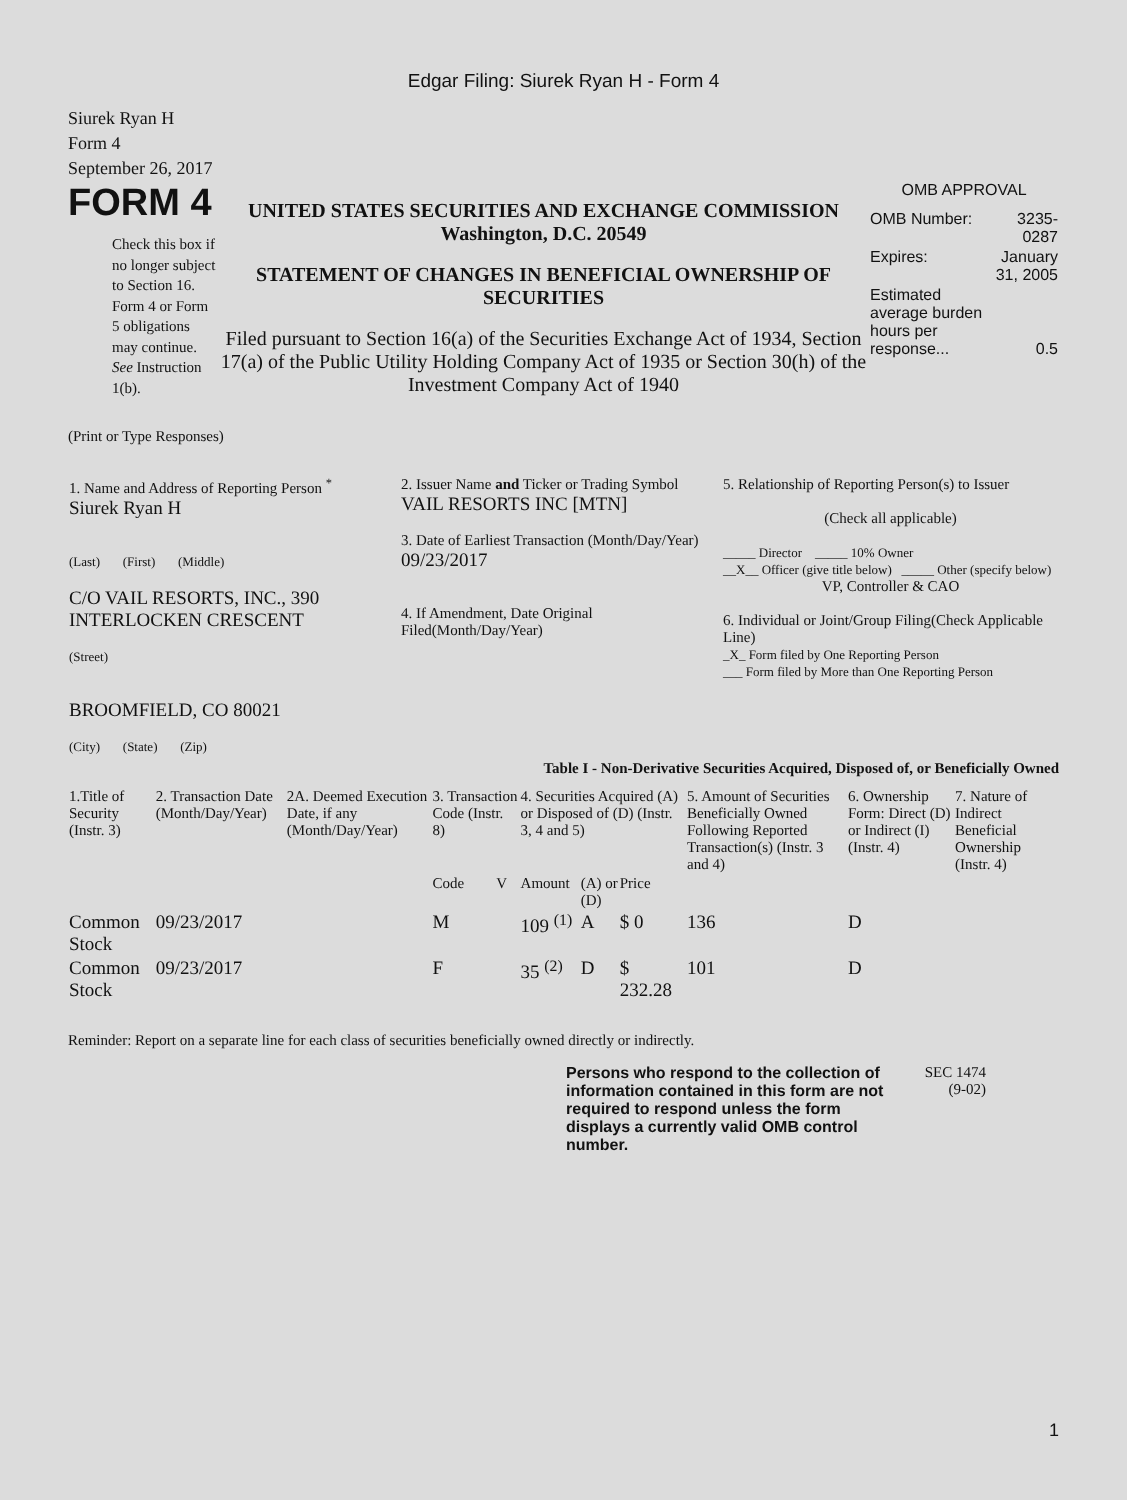Edgar Filing: Siurek Ryan H - Form 4
Siurek Ryan H
Form 4
September 26, 2017
FORM 4
Check this box if no longer subject to Section 16. Form 4 or Form 5 obligations may continue. See Instruction 1(b).
UNITED STATES SECURITIES AND EXCHANGE COMMISSION
Washington, D.C. 20549
STATEMENT OF CHANGES IN BENEFICIAL OWNERSHIP OF SECURITIES
Filed pursuant to Section 16(a) of the Securities Exchange Act of 1934, Section 17(a) of the Public Utility Holding Company Act of 1935 or Section 30(h) of the Investment Company Act of 1940
OMB APPROVAL
| OMB Number: | 3235-0287 |
| Expires: | January 31, 2005 |
| Estimated average burden hours per response... | 0.5 |
(Print or Type Responses)
| 1. Name and Address of Reporting Person <sup>*</sup> Siurek Ryan H (Last) (First) (Middle) C/O VAIL RESORTS, INC., 390 INTERLOCKEN CRESCENT (Street) BROOMFIELD, CO 80021 (City) (State) (Zip) | 2. Issuer Name and Ticker or Trading Symbol VAIL RESORTS INC [MTN] 3. Date of Earliest Transaction (Month/Day/Year) 09/23/2017 4. If Amendment, Date Original Filed(Month/Day/Year) | 5. Relationship of Reporting Person(s) to Issuer (Check all applicable) _____ Director _____ 10% Owner __X__ Officer (give title below) _____ Other (specify below) VP, Controller & CAO 6. Individual or Joint/Group Filing(Check Applicable Line) _X_ Form filed by One Reporting Person ___ Form filed by More than One Reporting Person |
Table I - Non-Derivative Securities Acquired, Disposed of, or Beneficially Owned
| 1.Title of Security (Instr. 3) | 2. Transaction Date (Month/Day/Year) | 2A. Deemed Execution Date, if any (Month/Day/Year) | 3. Transaction Code (Instr. 8) | | 4. Securities Acquired (A) or Disposed of (D) (Instr. 3, 4 and 5) | | | 5. Amount of Securities Beneficially Owned Following Reported Transaction(s) (Instr. 3 and 4) | 6. Ownership Form: Direct (D) or Indirect (I) (Instr. 4) | 7. Nature of Indirect Beneficial Ownership (Instr. 4) |
| --- | --- | --- | --- | --- | --- | --- | --- | --- | --- | --- |
| | | | Code | V | Amount | (A) or (D) | Price | | | |
| Common Stock | 09/23/2017 | | M | | 109 <sup>(1)</sup> | A | $ 0 | 136 | D | |
| Common Stock | 09/23/2017 | | F | | 35 <sup>(2)</sup> | D | $ 232.28 | 101 | D | |
Reminder: Report on a separate line for each class of securities beneficially owned directly or indirectly.
Persons who respond to the collection of information contained in this form are not required to respond unless the form displays a currently valid OMB control number.
SEC 1474 (9-02)
1